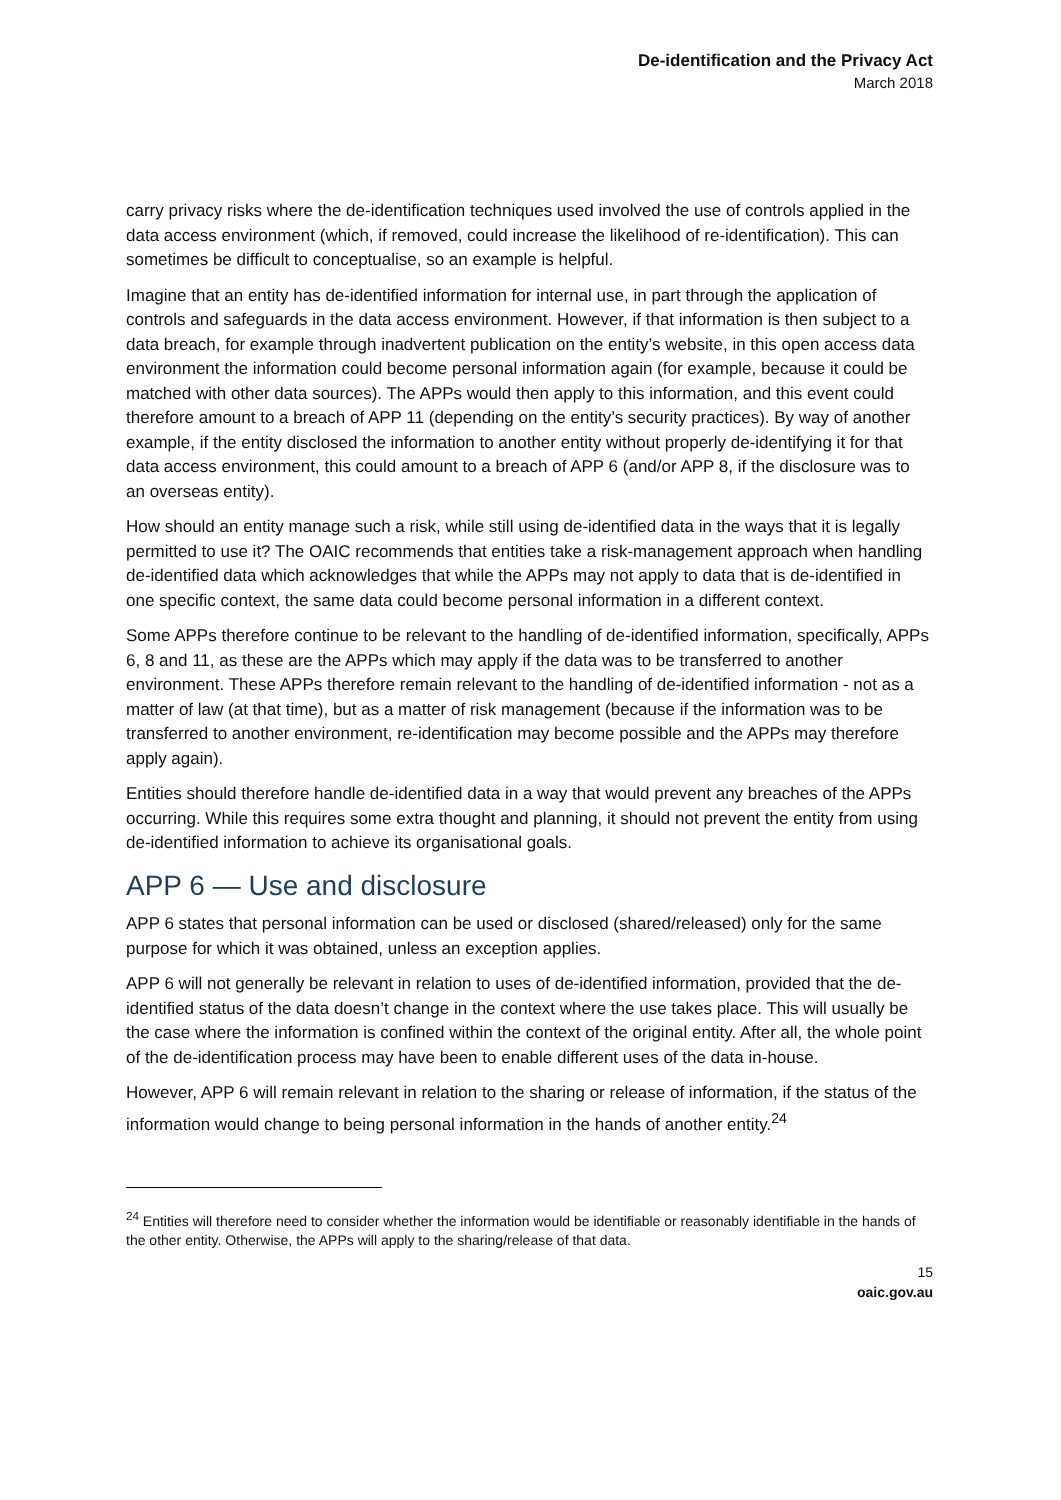De-identification and the Privacy Act
March 2018
carry privacy risks where the de-identification techniques used involved the use of controls applied in the data access environment (which, if removed, could increase the likelihood of re-identification). This can sometimes be difficult to conceptualise, so an example is helpful.
Imagine that an entity has de-identified information for internal use, in part through the application of controls and safeguards in the data access environment. However, if that information is then subject to a data breach, for example through inadvertent publication on the entity’s website, in this open access data environment the information could become personal information again (for example, because it could be matched with other data sources). The APPs would then apply to this information, and this event could therefore amount to a breach of APP 11 (depending on the entity’s security practices). By way of another example, if the entity disclosed the information to another entity without properly de-identifying it for that data access environment, this could amount to a breach of APP 6 (and/or APP 8, if the disclosure was to an overseas entity).
How should an entity manage such a risk, while still using de-identified data in the ways that it is legally permitted to use it? The OAIC recommends that entities take a risk-management approach when handling de-identified data which acknowledges that while the APPs may not apply to data that is de-identified in one specific context, the same data could become personal information in a different context.
Some APPs therefore continue to be relevant to the handling of de-identified information, specifically, APPs 6, 8 and 11, as these are the APPs which may apply if the data was to be transferred to another environment. These APPs therefore remain relevant to the handling of de-identified information - not as a matter of law (at that time), but as a matter of risk management (because if the information was to be transferred to another environment, re-identification may become possible and the APPs may therefore apply again).
Entities should therefore handle de-identified data in a way that would prevent any breaches of the APPs occurring. While this requires some extra thought and planning, it should not prevent the entity from using de-identified information to achieve its organisational goals.
APP 6 — Use and disclosure
APP 6 states that personal information can be used or disclosed (shared/released) only for the same purpose for which it was obtained, unless an exception applies.
APP 6 will not generally be relevant in relation to uses of de-identified information, provided that the de-identified status of the data doesn’t change in the context where the use takes place. This will usually be the case where the information is confined within the context of the original entity. After all, the whole point of the de-identification process may have been to enable different uses of the data in-house.
However, APP 6 will remain relevant in relation to the sharing or release of information, if the status of the information would change to being personal information in the hands of another entity.<sup>24</sup>
<sup>24</sup> Entities will therefore need to consider whether the information would be identifiable or reasonably identifiable in the hands of the other entity. Otherwise, the APPs will apply to the sharing/release of that data.
15
oaic.gov.au